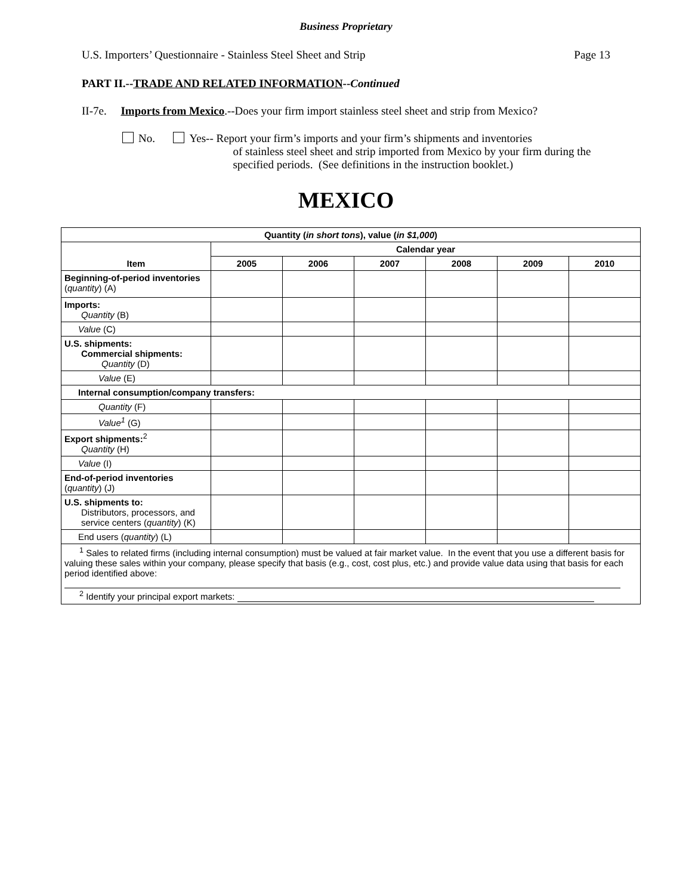Business Proprietary
U.S. Importers’ Questionnaire - Stainless Steel Sheet and Strip Page 13
PART II.--TRADE AND RELATED INFORMATION--Continued
II-7e. Imports from Mexico.--Does your firm import stainless steel sheet and strip from Mexico?
No. Yes-- Report your firm’s imports and your firm’s shipments and inventories
of stainless steel sheet and strip imported from Mexico by your firm during the specified periods. (See definitions in the instruction booklet.)
MEXICO
| Quantity ( in short tons ), value ( in $1,000 ) | | | | | | |
| --- | --- | --- | --- | --- | --- | --- |
| Item | Calendar year | | | | | |
| | 2005 | 2006 | 2007 | 2008 | 2009 | 2010 |
| Beginning-of-period inventories ( quantity ) (A) | | | | | | |
| Imports: Quantity (B) | | | | | | |
| Value (C) | | | | | | |
| U.S. shipments: Commercial shipments: Quantity (D) | | | | | | |
| Value (E) | | | | | | |
| Internal consumption/company transfers: | | | | | | |
| Quantity (F) | | | | | | |
| Value<sup>1</sup> (G) | | | | | | |
| Export shipments:<sup>2</sup> Quantity (H) | | | | | | |
| Value (I) | | | | | | |
| End-of-period inventories ( quantity ) (J) | | | | | | |
| U.S. shipments to: Distributors, processors, and service centers ( quantity ) (K) | | | | | | |
| End users ( quantity ) (L) | | | | | | |
| <sup>1</sup> Sales to related firms (including internal consumption) must be valued at fair market value. In the event that you use a different basis for valuing these sales within your company, please specify that basis (e.g., cost, cost plus, etc.) and provide value data using that basis for each period identified above: <sup>2</sup> Identify your principal export markets: | | | | | | |